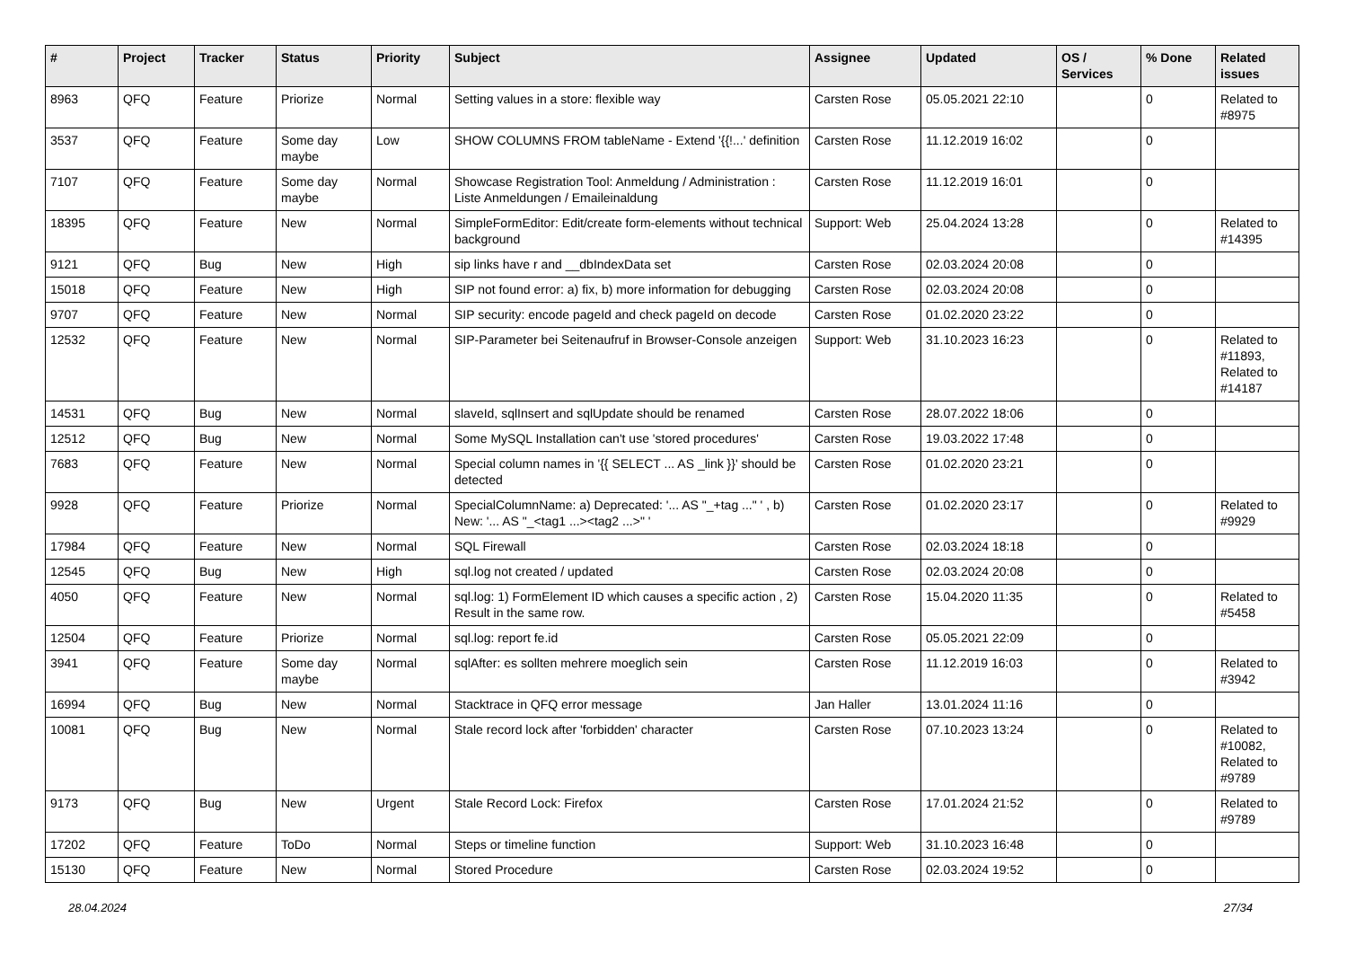| # | Project | Tracker | Status | Priority | Subject | Assignee | Updated | OS / Services | % Done | Related issues |
| --- | --- | --- | --- | --- | --- | --- | --- | --- | --- | --- |
| 8963 | QFQ | Feature | Priorize | Normal | Setting values in a store: flexible way | Carsten Rose | 05.05.2021 22:10 | | 0 | Related to #8975 |
| 3537 | QFQ | Feature | Some day maybe | Low | SHOW COLUMNS FROM tableName - Extend '{{!...' definition | Carsten Rose | 11.12.2019 16:02 | | 0 | |
| 7107 | QFQ | Feature | Some day maybe | Normal | Showcase Registration Tool: Anmeldung / Administration : Liste Anmeldungen / Emaileinaldung | Carsten Rose | 11.12.2019 16:01 | | 0 | |
| 18395 | QFQ | Feature | New | Normal | SimpleFormEditor: Edit/create form-elements without technical background | Support: Web | 25.04.2024 13:28 | | 0 | Related to #14395 |
| 9121 | QFQ | Bug | New | High | sip links have r and __dbIndexData set | Carsten Rose | 02.03.2024 20:08 | | 0 | |
| 15018 | QFQ | Feature | New | High | SIP not found error: a) fix, b) more information for debugging | Carsten Rose | 02.03.2024 20:08 | | 0 | |
| 9707 | QFQ | Feature | New | Normal | SIP security: encode pageId and check pageId on decode | Carsten Rose | 01.02.2020 23:22 | | 0 | |
| 12532 | QFQ | Feature | New | Normal | SIP-Parameter bei Seitenaufruf in Browser-Console anzeigen | Support: Web | 31.10.2023 16:23 | | 0 | Related to #11893, Related to #14187 |
| 14531 | QFQ | Bug | New | Normal | slaveId, sqlInsert and sqlUpdate should be renamed | Carsten Rose | 28.07.2022 18:06 | | 0 | |
| 12512 | QFQ | Bug | New | Normal | Some MySQL Installation can't use 'stored procedures' | Carsten Rose | 19.03.2022 17:48 | | 0 | |
| 7683 | QFQ | Feature | New | Normal | Special column names in '{{ SELECT ... AS _link }}' should be detected | Carsten Rose | 01.02.2020 23:21 | | 0 | |
| 9928 | QFQ | Feature | Priorize | Normal | SpecialColumnName: a) Deprecated: '... AS "_+tag ..." ' , b) New: '... AS "_<tag1 ...><tag2 ...>" ' | Carsten Rose | 01.02.2020 23:17 | | 0 | Related to #9929 |
| 17984 | QFQ | Feature | New | Normal | SQL Firewall | Carsten Rose | 02.03.2024 18:18 | | 0 | |
| 12545 | QFQ | Bug | New | High | sql.log not created / updated | Carsten Rose | 02.03.2024 20:08 | | 0 | |
| 4050 | QFQ | Feature | New | Normal | sql.log: 1) FormElement ID which causes a specific action , 2) Result in the same row. | Carsten Rose | 15.04.2020 11:35 | | 0 | Related to #5458 |
| 12504 | QFQ | Feature | Priorize | Normal | sql.log: report fe.id | Carsten Rose | 05.05.2021 22:09 | | 0 | |
| 3941 | QFQ | Feature | Some day maybe | Normal | sqlAfter: es sollten mehrere moeglich sein | Carsten Rose | 11.12.2019 16:03 | | 0 | Related to #3942 |
| 16994 | QFQ | Bug | New | Normal | Stacktrace in QFQ error message | Jan Haller | 13.01.2024 11:16 | | 0 | |
| 10081 | QFQ | Bug | New | Normal | Stale record lock after 'forbidden' character | Carsten Rose | 07.10.2023 13:24 | | 0 | Related to #10082, Related to #9789 |
| 9173 | QFQ | Bug | New | Urgent | Stale Record Lock: Firefox | Carsten Rose | 17.01.2024 21:52 | | 0 | Related to #9789 |
| 17202 | QFQ | Feature | ToDo | Normal | Steps or timeline function | Support: Web | 31.10.2023 16:48 | | 0 | |
| 15130 | QFQ | Feature | New | Normal | Stored Procedure | Carsten Rose | 02.03.2024 19:52 | | 0 | |
28.04.2024 27/34